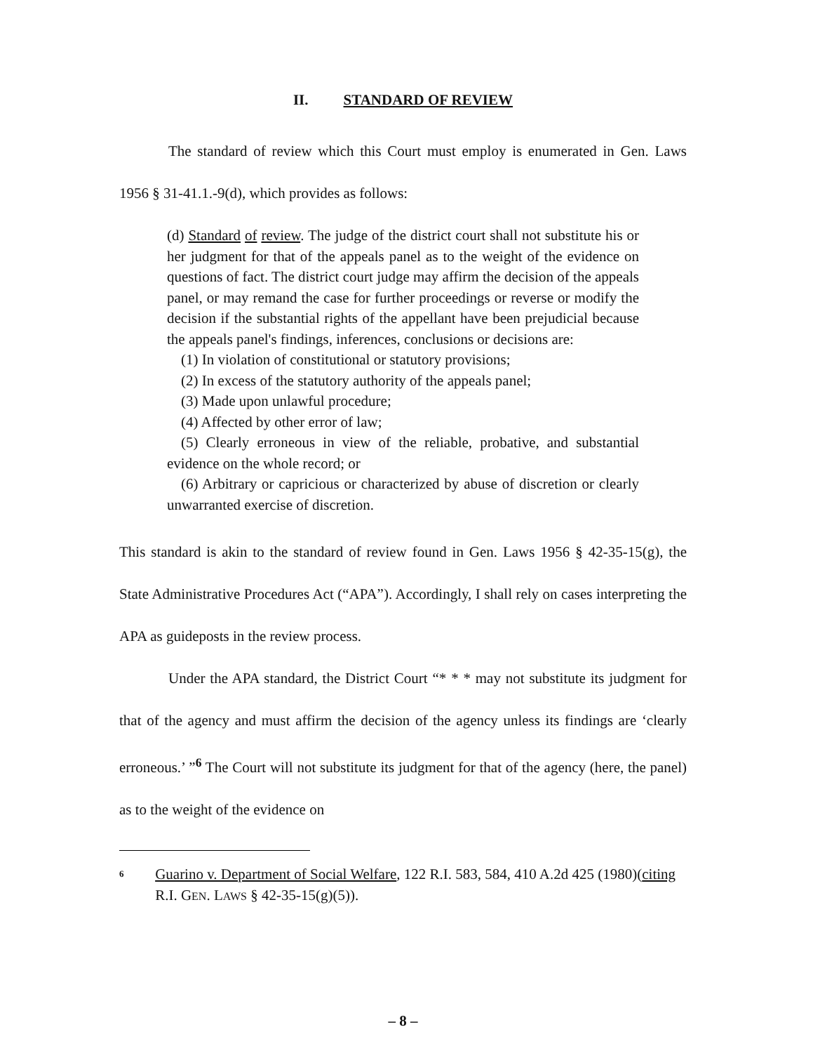II. STANDARD OF REVIEW
The standard of review which this Court must employ is enumerated in Gen. Laws 1956 § 31-41.1.-9(d), which provides as follows:
(d) Standard of review. The judge of the district court shall not substitute his or her judgment for that of the appeals panel as to the weight of the evidence on questions of fact. The district court judge may affirm the decision of the appeals panel, or may remand the case for further proceedings or reverse or modify the decision if the substantial rights of the appellant have been prejudicial because the appeals panel's findings, inferences, conclusions or decisions are:
(1) In violation of constitutional or statutory provisions;
(2) In excess of the statutory authority of the appeals panel;
(3) Made upon unlawful procedure;
(4) Affected by other error of law;
(5) Clearly erroneous in view of the reliable, probative, and substantial evidence on the whole record; or
(6) Arbitrary or capricious or characterized by abuse of discretion or clearly unwarranted exercise of discretion.
This standard is akin to the standard of review found in Gen. Laws 1956 § 42-35-15(g), the State Administrative Procedures Act (“APA”). Accordingly, I shall rely on cases interpreting the APA as guideposts in the review process.
Under the APA standard, the District Court “* * * may not substitute its judgment for that of the agency and must affirm the decision of the agency unless its findings are ‘clearly erroneous.’ ”<sup>6</sup> The Court will not substitute its judgment for that of the agency (here, the panel) as to the weight of the evidence on
<sup>6</sup>
Guarino v. Department of Social Welfare, 122 R.I. 583, 584, 410 A.2d 425 (1980)(citing R.I. GEN. LAWS § 42-35-15(g)(5)).
– 8 –